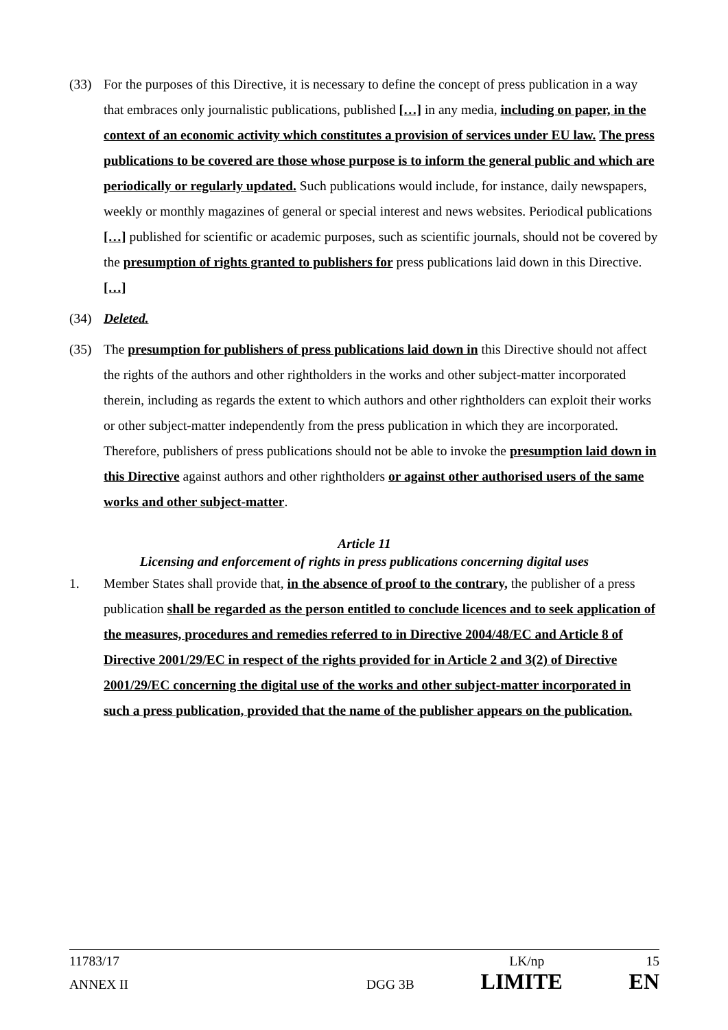(33) For the purposes of this Directive, it is necessary to define the concept of press publication in a way that embraces only journalistic publications, published […] in any media, including on paper, in the context of an economic activity which constitutes a provision of services under EU law. The press publications to be covered are those whose purpose is to inform the general public and which are periodically or regularly updated. Such publications would include, for instance, daily newspapers, weekly or monthly magazines of general or special interest and news websites. Periodical publications […] published for scientific or academic purposes, such as scientific journals, should not be covered by the presumption of rights granted to publishers for press publications laid down in this Directive. […]
(34) Deleted.
(35) The presumption for publishers of press publications laid down in this Directive should not affect the rights of the authors and other rightholders in the works and other subject-matter incorporated therein, including as regards the extent to which authors and other rightholders can exploit their works or other subject-matter independently from the press publication in which they are incorporated. Therefore, publishers of press publications should not be able to invoke the presumption laid down in this Directive against authors and other rightholders or against other authorised users of the same works and other subject-matter.
Article 11
Licensing and enforcement of rights in press publications concerning digital uses
1. Member States shall provide that, in the absence of proof to the contrary, the publisher of a press publication shall be regarded as the person entitled to conclude licences and to seek application of the measures, procedures and remedies referred to in Directive 2004/48/EC and Article 8 of Directive 2001/29/EC in respect of the rights provided for in Article 2 and 3(2) of Directive 2001/29/EC concerning the digital use of the works and other subject-matter incorporated in such a press publication, provided that the name of the publisher appears on the publication.
11783/17 LK/np 15
ANNEX II DGG 3B LIMITE EN